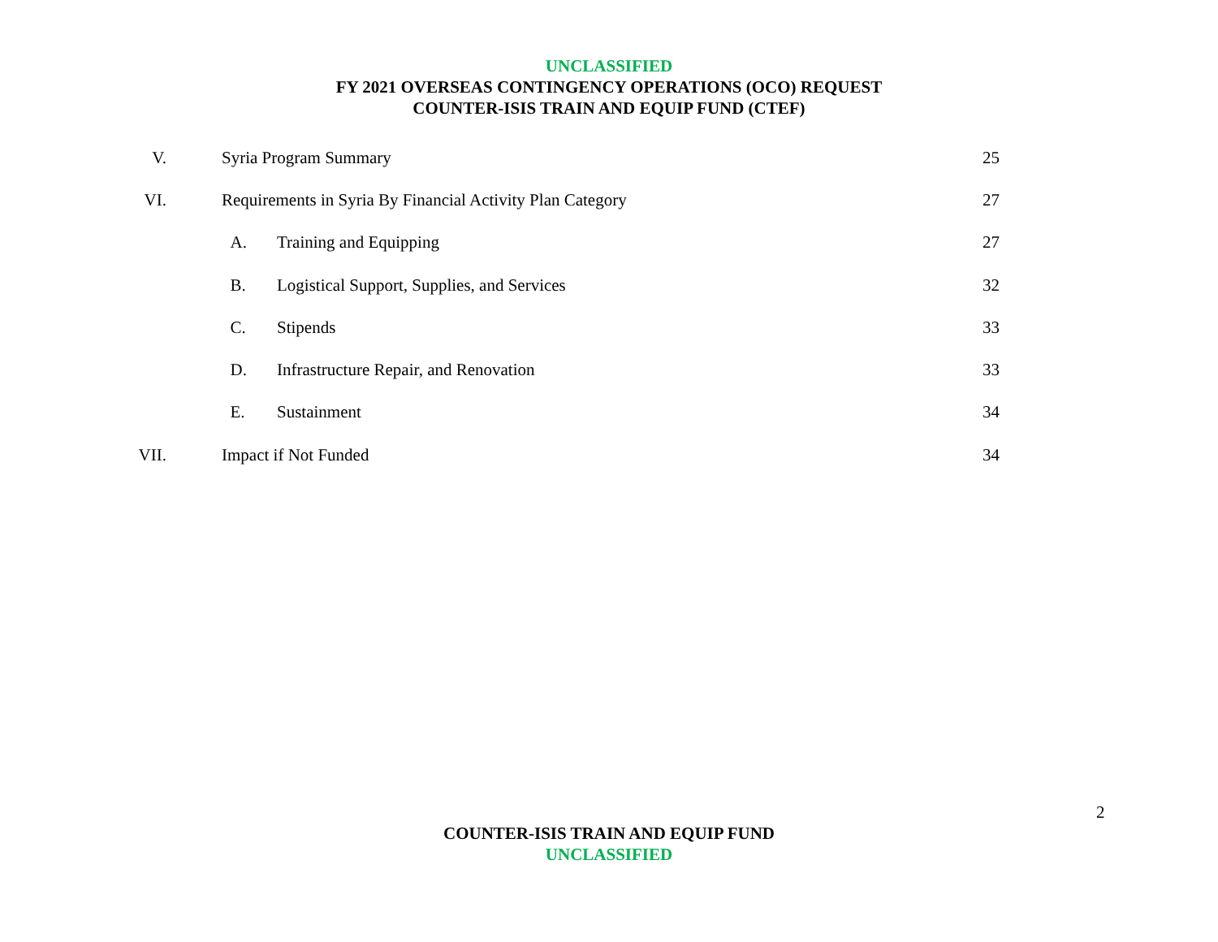UNCLASSIFIED
FY 2021 OVERSEAS CONTINGENCY OPERATIONS (OCO) REQUEST
COUNTER-ISIS TRAIN AND EQUIP FUND (CTEF)
| V. | | Syria Program Summary | | 25 |
| VI. | | Requirements in Syria By Financial Activity Plan Category | | 27 |
| | | A. | Training and Equipping | 27 |
| | | B. | Logistical Support, Supplies, and Services | 32 |
| | | C. | Stipends | 33 |
| | | D. | Infrastructure Repair, and Renovation | 33 |
| | | E. | Sustainment | 34 |
| VII. | | Impact if Not Funded | | 34 |
2
COUNTER-ISIS TRAIN AND EQUIP FUND
UNCLASSIFIED